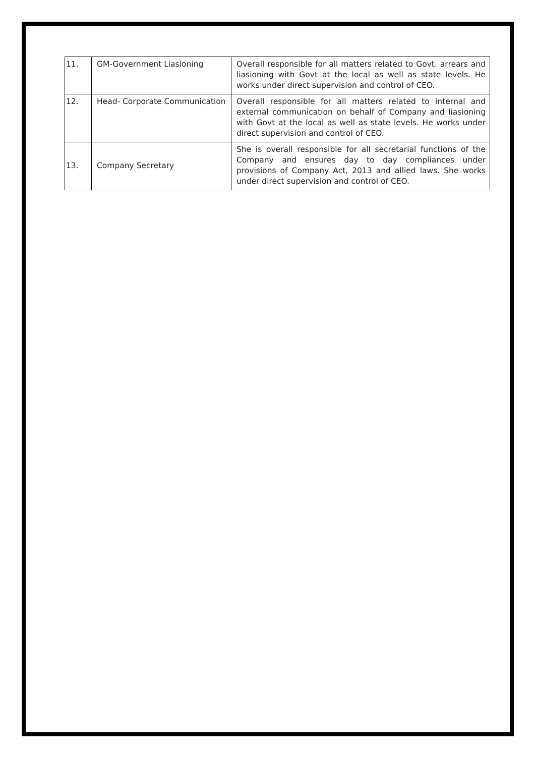| 11. | GM-Government Liasioning | Overall responsible for all matters related to Govt. arrears and liasioning with Govt at the local as well as state levels. He works under direct supervision and control of CEO. |
| 12. | Head- Corporate Communication | Overall responsible for all matters related to internal and external communication on behalf of Company and liasioning with Govt at the local as well as state levels. He works under direct supervision and control of CEO. |
| 13. | Company Secretary | She is overall responsible for all secretarial functions of the Company and ensures day to day compliances under provisions of Company Act, 2013 and allied laws. She works under direct supervision and control of CEO. |